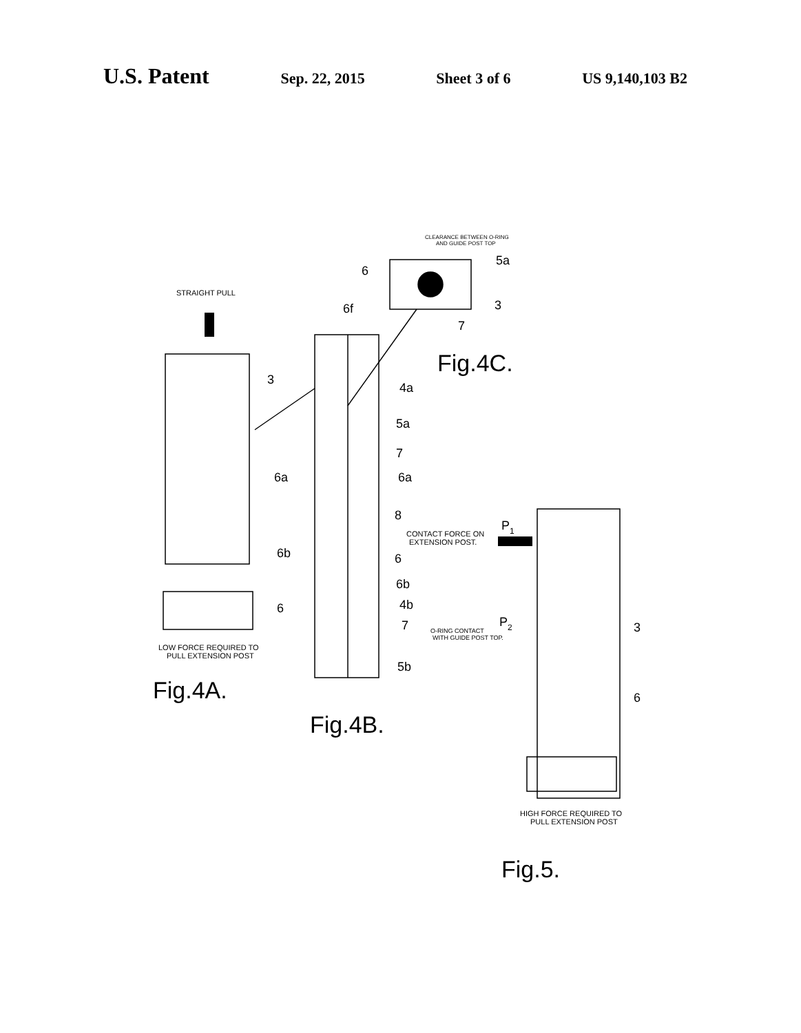U.S. Patent Sep. 22, 2015 Sheet 3 of 6 US 9,140,103 B2
STRAIGHT PULL
3
6a
6b
6
LOW FORCE REQUIRED TO
PULL EXTENSION POST
Fig.4A.
6f
4a
5a
7
6a
8
6
6b
4b
7
5b
Fig.4B.
CLEARANCE BETWEEN O-RING
AND GUIDE POST TOP
6
5a
3
7
Fig.4C.
P1
CONTACT FORCE ON
EXTENSION POST.
P2
O-RING CONTACT
WITH GUIDE POST TOP.
3
6
HIGH FORCE REQUIRED TO
PULL EXTENSION POST
Fig.5.